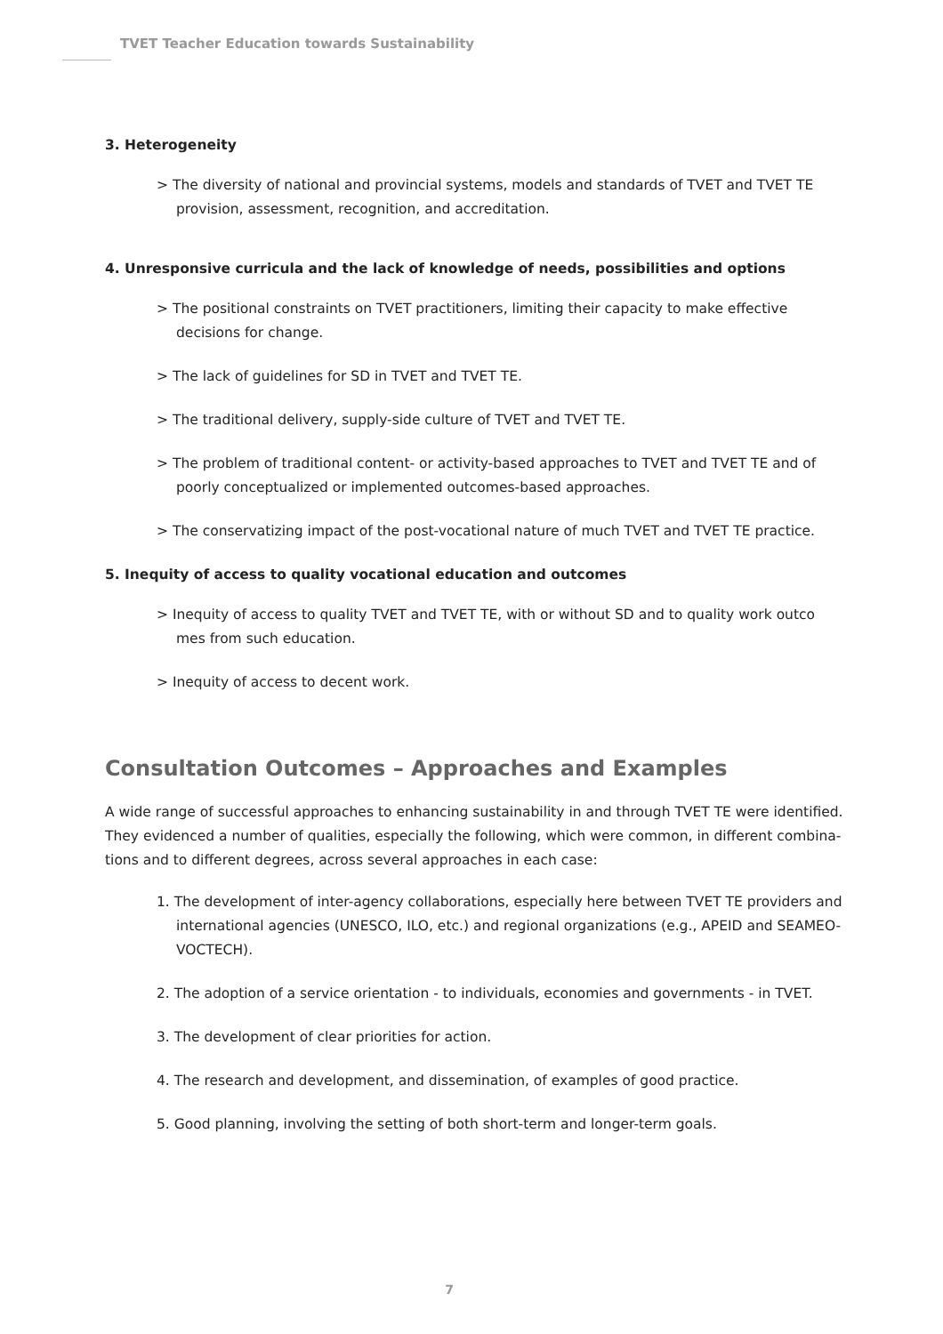TVET Teacher Education towards Sustainability
3. Heterogeneity
> The diversity of national and provincial systems, models and standards of TVET and TVET TE provision, assessment, recognition, and accreditation.
4. Unresponsive curricula and the lack of knowledge of needs, possibilities and options
> The positional constraints on TVET practitioners, limiting their capacity to make effective decisions for change.
> The lack of guidelines for SD in TVET and TVET TE.
> The traditional delivery, supply-side culture of TVET and TVET TE.
> The problem of traditional content- or activity-based approaches to TVET and TVET TE and of poorly conceptualized or implemented outcomes-based approaches.
> The conservatizing impact of the post-vocational nature of much TVET and TVET TE practice.
5. Inequity of access to quality vocational education and outcomes
> Inequity of access to quality TVET and TVET TE, with or without SD and to quality work outco mes from such education.
> Inequity of access to decent work.
Consultation Outcomes – Approaches and Examples
A wide range of successful approaches to enhancing sustainability in and through TVET TE were identified. They evidenced a number of qualities, especially the following, which were common, in different combina-tions and to different degrees, across several approaches in each case:
1. The development of inter-agency collaborations, especially here between TVET TE providers and international agencies (UNESCO, ILO, etc.) and regional organizations (e.g., APEID and SEAMEO-VOCTECH).
2. The adoption of a service orientation - to individuals, economies and governments - in TVET.
3. The development of clear priorities for action.
4. The research and development, and dissemination, of examples of good practice.
5. Good planning, involving the setting of both short-term and longer-term goals.
7